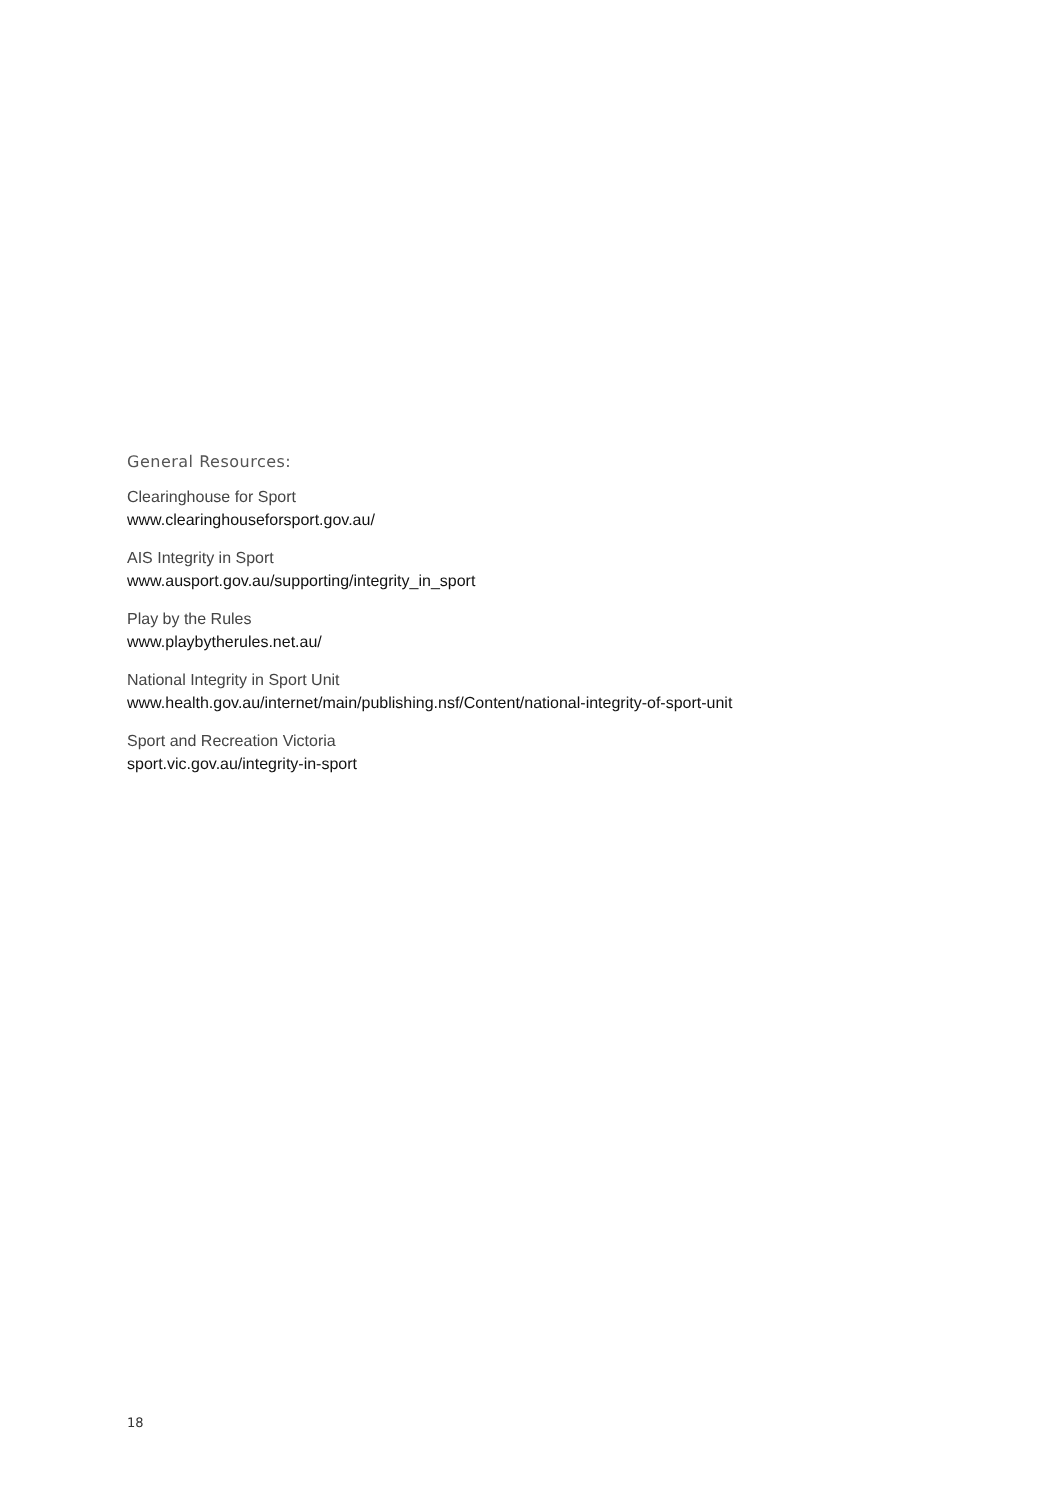General Resources:
Clearinghouse for Sport
www.clearinghouseforsport.gov.au/
AIS Integrity in Sport
www.ausport.gov.au/supporting/integrity_in_sport
Play by the Rules
www.playbytherules.net.au/
National Integrity in Sport Unit
www.health.gov.au/internet/main/publishing.nsf/Content/national-integrity-of-sport-unit
Sport and Recreation Victoria
sport.vic.gov.au/integrity-in-sport
18